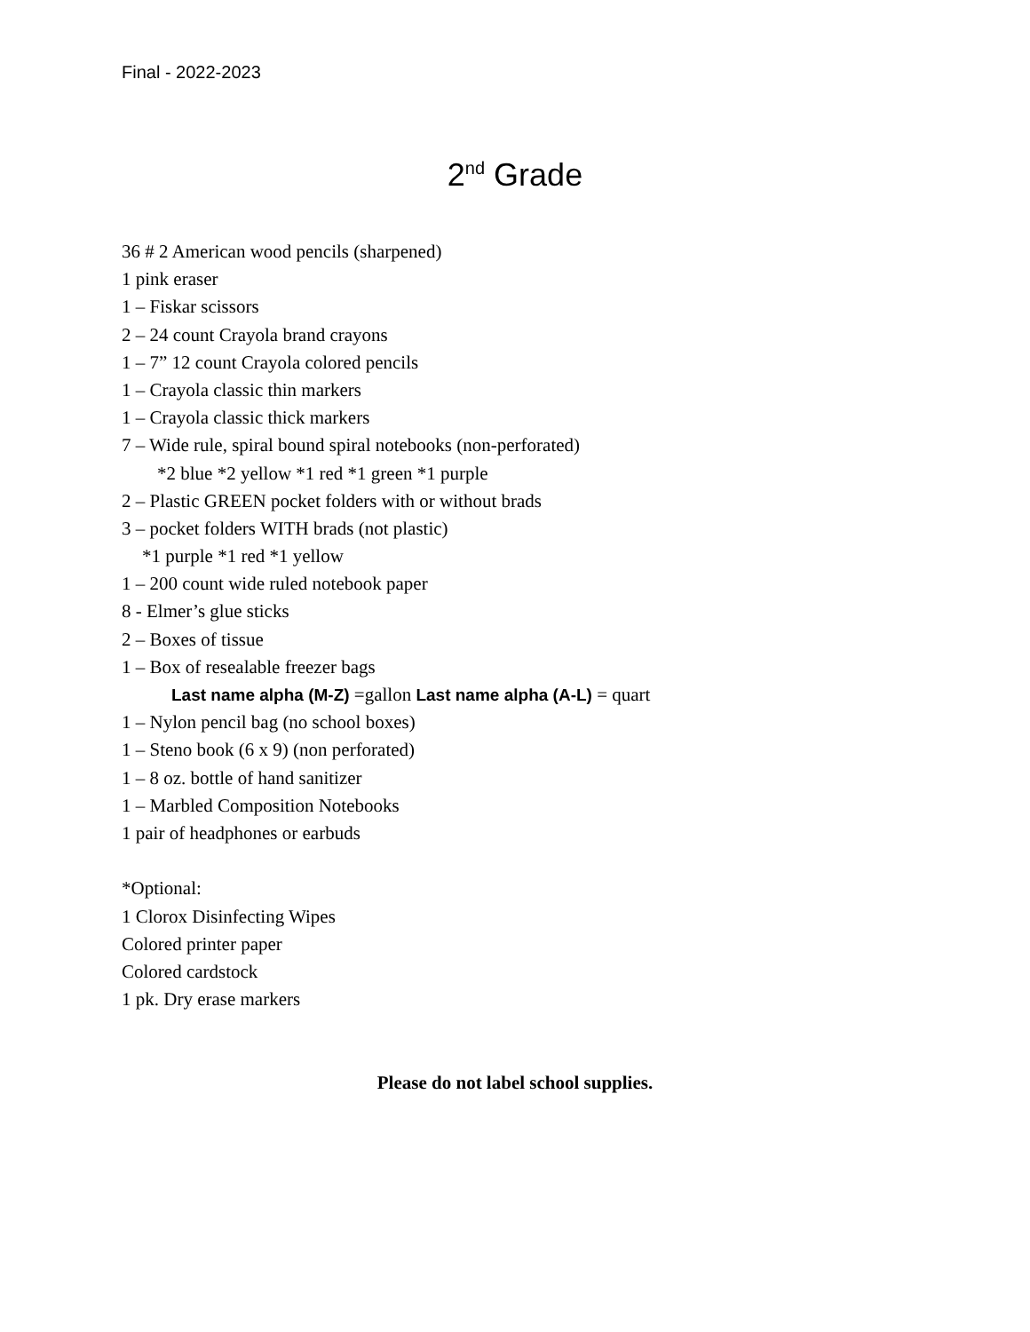Final - 2022-2023
2<sup>nd</sup> Grade
36 # 2 American wood pencils (sharpened)
1 pink eraser
1 – Fiskar scissors
2 – 24 count Crayola brand crayons
1 – 7” 12 count Crayola colored pencils
1 – Crayola classic thin markers
1 – Crayola classic thick markers
7 – Wide rule, spiral bound spiral notebooks (non-perforated)
*2 blue *2 yellow *1 red *1 green *1 purple
2 – Plastic GREEN pocket folders with or without brads
3 – pocket folders WITH brads (not plastic)
*1 purple *1 red *1 yellow
1 – 200 count wide ruled notebook paper
8 - Elmer’s glue sticks
2 – Boxes of tissue
1 – Box of resealable freezer bags
Last name alpha (M-Z) =gallon Last name alpha (A-L) = quart
1 – Nylon pencil bag (no school boxes)
1 – Steno book (6 x 9) (non perforated)
1 – 8 oz. bottle of hand sanitizer
1 – Marbled Composition Notebooks
1 pair of headphones or earbuds
*Optional:
1 Clorox Disinfecting Wipes
Colored printer paper
Colored cardstock
1 pk. Dry erase markers
Please do not label school supplies.